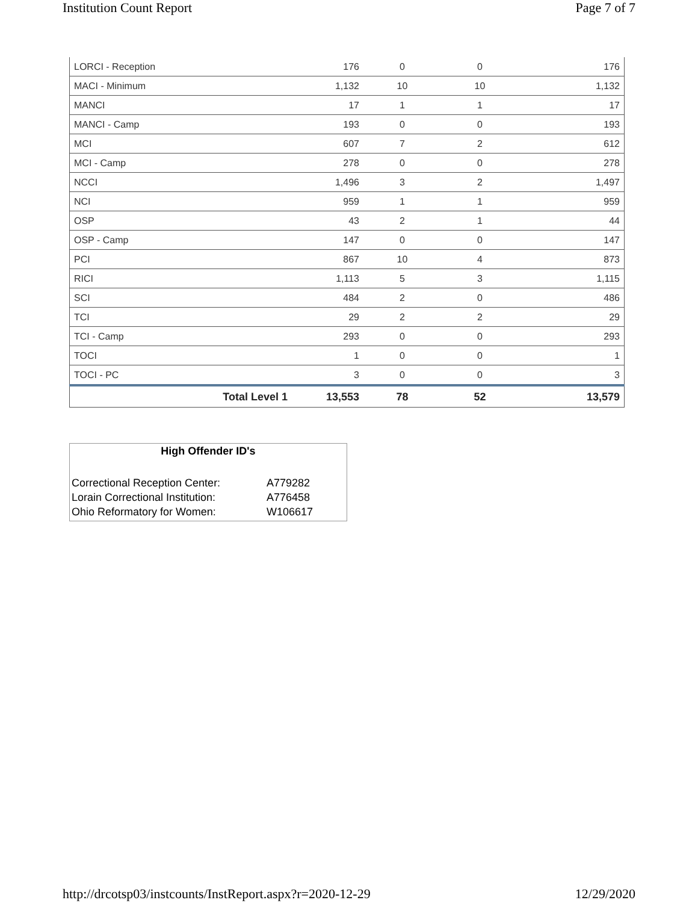Institution Count Report Page 7 of 7
| LORCI - Reception | 176 | 0 | 0 | 176 |
| MACI - Minimum | 1,132 | 10 | 10 | 1,132 |
| MANCI | 17 | 1 | 1 | 17 |
| MANCI - Camp | 193 | 0 | 0 | 193 |
| MCI | 607 | 7 | 2 | 612 |
| MCI - Camp | 278 | 0 | 0 | 278 |
| NCCI | 1,496 | 3 | 2 | 1,497 |
| NCI | 959 | 1 | 1 | 959 |
| OSP | 43 | 2 | 1 | 44 |
| OSP - Camp | 147 | 0 | 0 | 147 |
| PCI | 867 | 10 | 4 | 873 |
| RICI | 1,113 | 5 | 3 | 1,115 |
| SCI | 484 | 2 | 0 | 486 |
| TCI | 29 | 2 | 2 | 29 |
| TCI - Camp | 293 | 0 | 0 | 293 |
| TOCI | 1 | 0 | 0 | 1 |
| TOCI - PC | 3 | 0 | 0 | 3 |
| Total Level 1 | 13,553 | 78 | 52 | 13,579 |
High Offender ID's
| Correctional Reception Center: | A779282 |
| Lorain Correctional Institution: | A776458 |
| Ohio Reformatory for Women: | W106617 |
http://drcotsp03/instcounts/InstReport.aspx?r=2020-12-29 12/29/2020